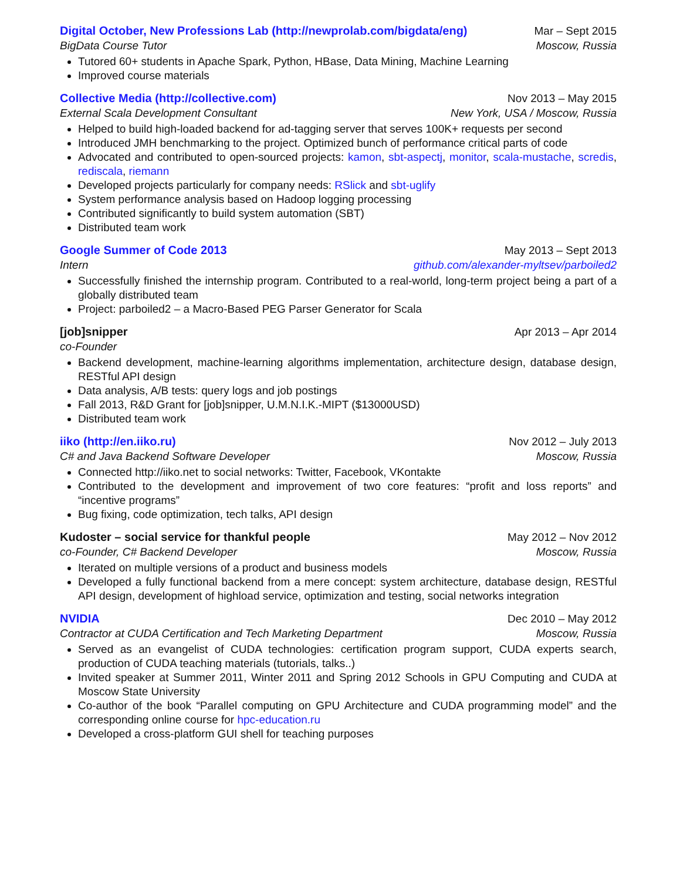Digital October, New Professions Lab (http://newprolab.com/bigdata/eng) Mar – Sept 2015
BigData Course Tutor Moscow, Russia
Tutored 60+ students in Apache Spark, Python, HBase, Data Mining, Machine Learning
Improved course materials
Collective Media (http://collective.com) Nov 2013 – May 2015
External Scala Development Consultant New York, USA / Moscow, Russia
Helped to build high-loaded backend for ad-tagging server that serves 100K+ requests per second
Introduced JMH benchmarking to the project. Optimized bunch of performance critical parts of code
Advocated and contributed to open-sourced projects: kamon, sbt-aspectj, monitor, scala-mustache, scredis, rediscala, riemann
Developed projects particularly for company needs: RSlick and sbt-uglify
System performance analysis based on Hadoop logging processing
Contributed significantly to build system automation (SBT)
Distributed team work
Google Summer of Code 2013 May 2013 – Sept 2013
Intern github.com/alexander-myltsev/parboiled2
Successfully finished the internship program. Contributed to a real-world, long-term project being a part of a globally distributed team
Project: parboiled2 – a Macro-Based PEG Parser Generator for Scala
[job]snipper Apr 2013 – Apr 2014
co-Founder
Backend development, machine-learning algorithms implementation, architecture design, database design, RESTful API design
Data analysis, A/B tests: query logs and job postings
Fall 2013, R&D Grant for [job]snipper, U.M.N.I.K.-MIPT ($13000USD)
Distributed team work
iiko (http://en.iiko.ru) Nov 2012 – July 2013
C# and Java Backend Software Developer Moscow, Russia
Connected http://iiko.net to social networks: Twitter, Facebook, VKontakte
Contributed to the development and improvement of two core features: “profit and loss reports” and “incentive programs”
Bug fixing, code optimization, tech talks, API design
Kudoster – social service for thankful people May 2012 – Nov 2012
co-Founder, C# Backend Developer Moscow, Russia
Iterated on multiple versions of a product and business models
Developed a fully functional backend from a mere concept: system architecture, database design, RESTful API design, development of highload service, optimization and testing, social networks integration
NVIDIA Dec 2010 – May 2012
Contractor at CUDA Certification and Tech Marketing Department Moscow, Russia
Served as an evangelist of CUDA technologies: certification program support, CUDA experts search, production of CUDA teaching materials (tutorials, talks..)
Invited speaker at Summer 2011, Winter 2011 and Spring 2012 Schools in GPU Computing and CUDA at Moscow State University
Co-author of the book “Parallel computing on GPU Architecture and CUDA programming model” and the corresponding online course for hpc-education.ru
Developed a cross-platform GUI shell for teaching purposes